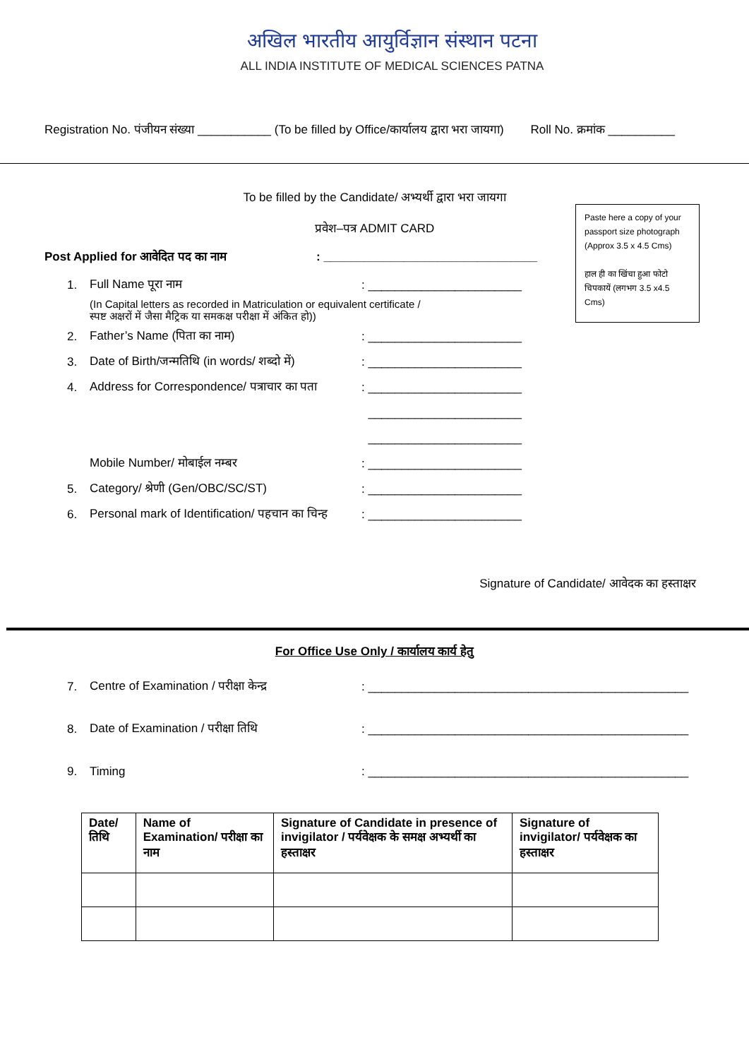अखिल भारतीय आयुर्विज्ञान संस्थान पटना
ALL INDIA INSTITUTE OF MEDICAL SCIENCES PATNA
Registration No. पंजीयन संख्या ___________ (To be filled by Office/कार्यालय द्वारा भरा जायगा) Roll No. क्रमांक __________
To be filled by the Candidate/ अभ्यर्थी द्वारा भरा जायगा
प्रवेश–पत्र ADMIT CARD
Paste here a copy of your passport size photograph (Approx 3.5 x 4.5 Cms)
हाल ही का खिंचा हुआ फोटो चिपकायें (लगभग 3.5 x4.5 Cms)
Post Applied for आवेदित पद का नाम: ________________________________
1. Full Name पूरा नाम: _______________________
(In Capital letters as recorded in Matriculation or equivalent certificate /
स्पष्ट अक्षरों में जैसा मैट्रिक या समकक्ष परीक्षा में अंकित हो))
2. Father’s Name (पिता का नाम): _______________________
3. Date of Birth/जन्मतिथि (in words/ शब्दो में): _______________________
4. Address for Correspondence/ पत्राचार का पता: _______________________
_______________________
_______________________
Mobile Number/ मोबाईल नम्बर: _______________________
5. Category/ श्रेणी (Gen/OBC/SC/ST): _______________________
6. Personal mark of Identification/ पहचान का चिन्ह: _______________________
Signature of Candidate/ आवेदक का हस्ताक्षर
For Office Use Only / कार्यालय कार्य हेतु
7. Centre of Examination / परीक्षा केन्द्र: ________________________________________________
8. Date of Examination / परीक्षा तिथि: ________________________________________________
9. Timing: ________________________________________________
| Date/ तिथि | Name of Examination/ परीक्षा का नाम | Signature of Candidate in presence of invigilator / पर्यवेक्षक के समक्ष अभ्यर्थी का हस्ताक्षर | Signature of invigilator/ पर्यवेक्षक का हस्ताक्षर |
| --- | --- | --- | --- |